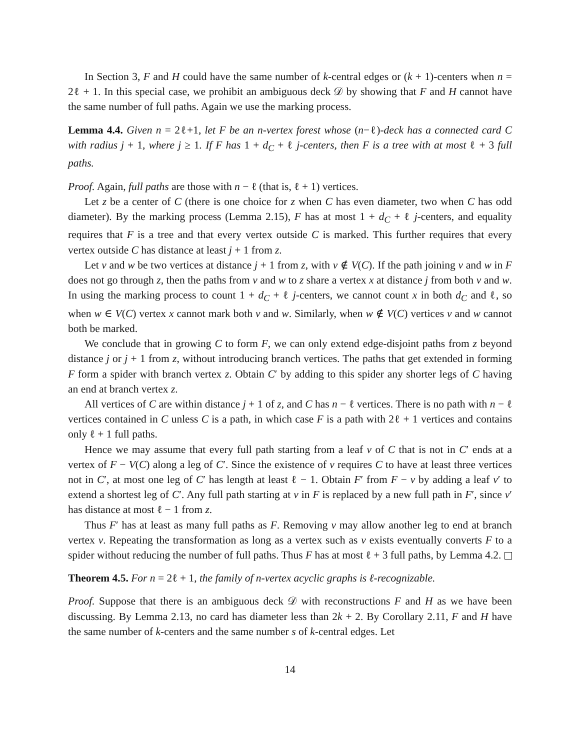In Section 3, F and H could have the same number of k-central edges or (k + 1)-centers when n = 2ℓ + 1. In this special case, we prohibit an ambiguous deck 𝒟 by showing that F and H cannot have the same number of full paths. Again we use the marking process.
Lemma 4.4. Given n = 2ℓ+1, let F be an n-vertex forest whose (n−ℓ)-deck has a connected card C with radius j + 1, where j ≥ 1. If F has 1 + d<sub>C</sub> + ℓ j-centers, then F is a tree with at most ℓ + 3 full paths.
Proof. Again, full paths are those with n − ℓ (that is, ℓ + 1) vertices.
Let z be a center of C (there is one choice for z when C has even diameter, two when C has odd diameter). By the marking process (Lemma 2.15), F has at most 1 + d<sub>C</sub> + ℓ j-centers, and equality requires that F is a tree and that every vertex outside C is marked. This further requires that every vertex outside C has distance at least j + 1 from z.
Let v and w be two vertices at distance j + 1 from z, with v ∉ V(C). If the path joining v and w in F does not go through z, then the paths from v and w to z share a vertex x at distance j from both v and w. In using the marking process to count 1 + d<sub>C</sub> + ℓ j-centers, we cannot count x in both d<sub>C</sub> and ℓ, so when w ∈ V(C) vertex x cannot mark both v and w. Similarly, when w ∉ V(C) vertices v and w cannot both be marked.
We conclude that in growing C to form F, we can only extend edge-disjoint paths from z beyond distance j or j + 1 from z, without introducing branch vertices. The paths that get extended in forming F form a spider with branch vertex z. Obtain C′ by adding to this spider any shorter legs of C having an end at branch vertex z.
All vertices of C are within distance j + 1 of z, and C has n − ℓ vertices. There is no path with n − ℓ vertices contained in C unless C is a path, in which case F is a path with 2ℓ + 1 vertices and contains only ℓ + 1 full paths.
Hence we may assume that every full path starting from a leaf v of C that is not in C′ ends at a vertex of F − V(C) along a leg of C′. Since the existence of v requires C to have at least three vertices not in C′, at most one leg of C′ has length at least ℓ − 1. Obtain F′ from F − v by adding a leaf v′ to extend a shortest leg of C′. Any full path starting at v in F is replaced by a new full path in F′, since v′ has distance at most ℓ − 1 from z.
Thus F′ has at least as many full paths as F. Removing v may allow another leg to end at branch vertex v. Repeating the transformation as long as a vertex such as v exists eventually converts F to a spider without reducing the number of full paths. Thus F has at most ℓ + 3 full paths, by Lemma 4.2.
Theorem 4.5. For n = 2ℓ + 1, the family of n-vertex acyclic graphs is ℓ-recognizable.
Proof. Suppose that there is an ambiguous deck 𝒟 with reconstructions F and H as we have been discussing. By Lemma 2.13, no card has diameter less than 2k + 2. By Corollary 2.11, F and H have the same number of k-centers and the same number s of k-central edges. Let
14